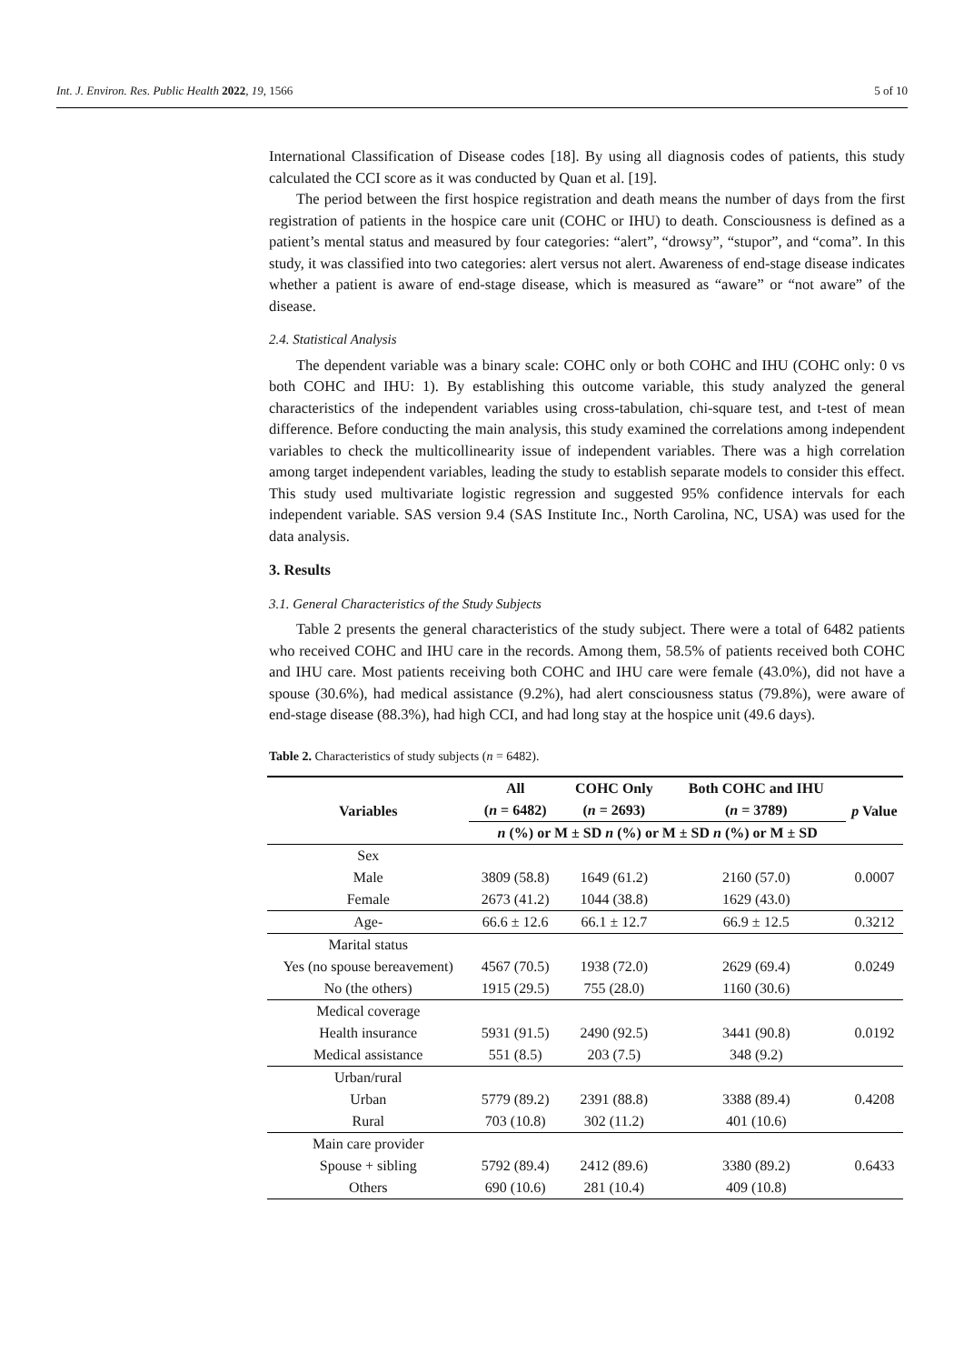Int. J. Environ. Res. Public Health 2022, 19, 1566 5 of 10
International Classification of Disease codes [18]. By using all diagnosis codes of patients, this study calculated the CCI score as it was conducted by Quan et al. [19].
The period between the first hospice registration and death means the number of days from the first registration of patients in the hospice care unit (COHC or IHU) to death. Consciousness is defined as a patient’s mental status and measured by four categories: “alert”, “drowsy”, “stupor”, and “coma”. In this study, it was classified into two categories: alert versus not alert. Awareness of end-stage disease indicates whether a patient is aware of end-stage disease, which is measured as “aware” or “not aware” of the disease.
2.4. Statistical Analysis
The dependent variable was a binary scale: COHC only or both COHC and IHU (COHC only: 0 vs both COHC and IHU: 1). By establishing this outcome variable, this study analyzed the general characteristics of the independent variables using cross-tabulation, chi-square test, and t-test of mean difference. Before conducting the main analysis, this study examined the correlations among independent variables to check the multicollinearity issue of independent variables. There was a high correlation among target independent variables, leading the study to establish separate models to consider this effect. This study used multivariate logistic regression and suggested 95% confidence intervals for each independent variable. SAS version 9.4 (SAS Institute Inc., North Carolina, NC, USA) was used for the data analysis.
3. Results
3.1. General Characteristics of the Study Subjects
Table 2 presents the general characteristics of the study subject. There were a total of 6482 patients who received COHC and IHU care in the records. Among them, 58.5% of patients received both COHC and IHU care. Most patients receiving both COHC and IHU care were female (43.0%), did not have a spouse (30.6%), had medical assistance (9.2%), had alert consciousness status (79.8%), were aware of end-stage disease (88.3%), had high CCI, and had long stay at the hospice unit (49.6 days).
Table 2. Characteristics of study subjects (n = 6482).
| Variables | All ( n = 6482) | COHC Only ( n = 2693) | Both COHC and IHU ( n = 3789) | p Value |
| --- | --- | --- | --- | --- |
| | n (%) or M ± SD n (%) or M ± SD n (%) or M ± SD | | | |
| Sex | | | | |
| Male | 3809 (58.8) | 1649 (61.2) | 2160 (57.0) | 0.0007 |
| Female | 2673 (41.2) | 1044 (38.8) | 1629 (43.0) | |
| Age- | 66.6 ± 12.6 | 66.1 ± 12.7 | 66.9 ± 12.5 | 0.3212 |
| Marital status | | | | |
| Yes (no spouse bereavement) | 4567 (70.5) | 1938 (72.0) | 2629 (69.4) | 0.0249 |
| No (the others) | 1915 (29.5) | 755 (28.0) | 1160 (30.6) | |
| Medical coverage | | | | |
| Health insurance | 5931 (91.5) | 2490 (92.5) | 3441 (90.8) | 0.0192 |
| Medical assistance | 551 (8.5) | 203 (7.5) | 348 (9.2) | |
| Urban/rural | | | | |
| Urban | 5779 (89.2) | 2391 (88.8) | 3388 (89.4) | 0.4208 |
| Rural | 703 (10.8) | 302 (11.2) | 401 (10.6) | |
| Main care provider | | | | |
| Spouse + sibling | 5792 (89.4) | 2412 (89.6) | 3380 (89.2) | 0.6433 |
| Others | 690 (10.6) | 281 (10.4) | 409 (10.8) | |